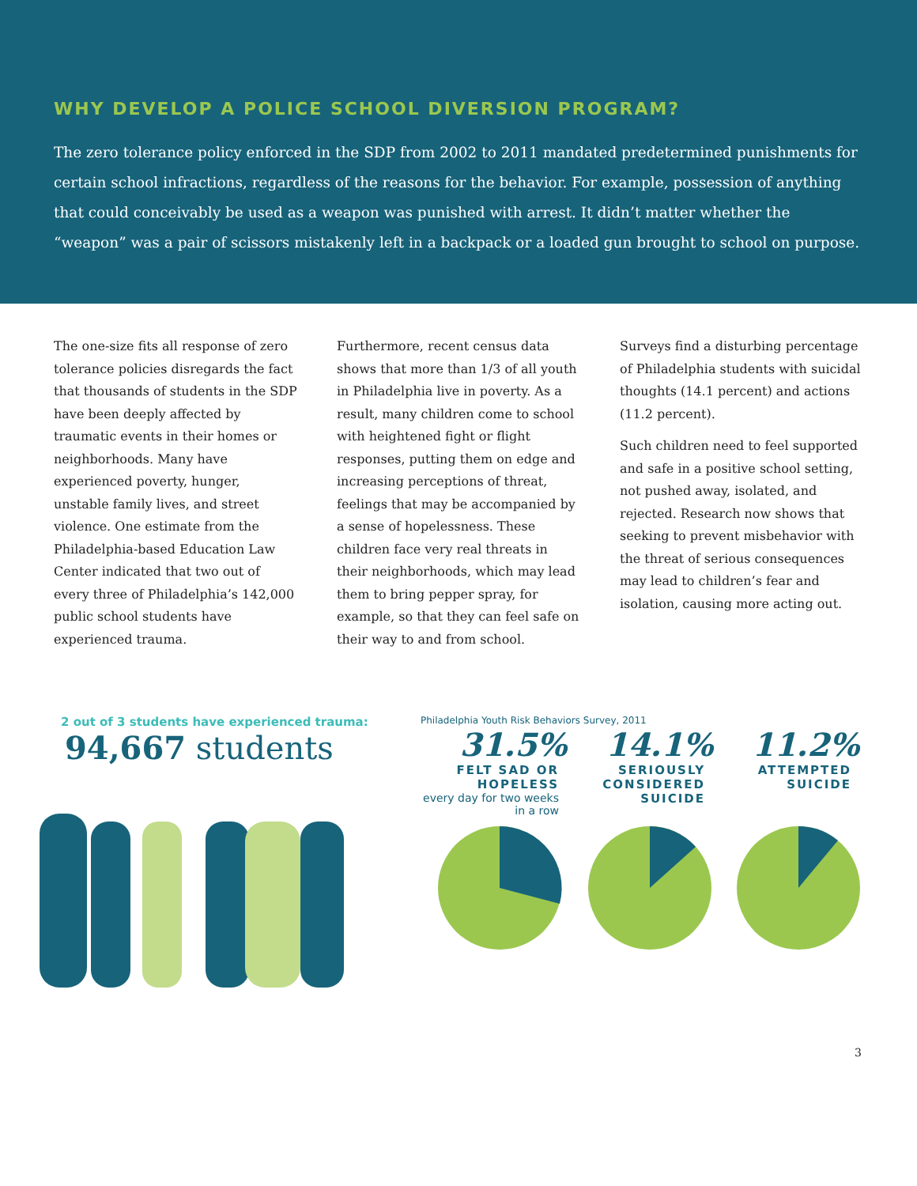WHY DEVELOP A POLICE SCHOOL DIVERSION PROGRAM?
The zero tolerance policy enforced in the SDP from 2002 to 2011 mandated predetermined punishments for certain school infractions, regardless of the reasons for the behavior. For example, possession of anything that could conceivably be used as a weapon was punished with arrest. It didn’t matter whether the “weapon” was a pair of scissors mistakenly left in a backpack or a loaded gun brought to school on purpose.
The one-size fits all response of zero tolerance policies disregards the fact that thousands of students in the SDP have been deeply affected by traumatic events in their homes or neighborhoods. Many have experienced poverty, hunger, unstable family lives, and street violence. One estimate from the Philadelphia-based Education Law Center indicated that two out of every three of Philadelphia’s 142,000 public school students have experienced trauma.
Furthermore, recent census data shows that more than 1/3 of all youth in Philadelphia live in poverty. As a result, many children come to school with heightened fight or flight responses, putting them on edge and increasing perceptions of threat, feelings that may be accompanied by a sense of hopelessness. These children face very real threats in their neighborhoods, which may lead them to bring pepper spray, for example, so that they can feel safe on their way to and from school.
Surveys find a disturbing percentage of Philadelphia students with suicidal thoughts (14.1 percent) and actions (11.2 percent).
Such children need to feel supported and safe in a positive school setting, not pushed away, isolated, and rejected. Research now shows that seeking to prevent misbehavior with the threat of serious consequences may lead to children’s fear and isolation, causing more acting out.
2 out of 3 students have experienced trauma:
94,667 students
Philadelphia Youth Risk Behaviors Survey, 2011
31.5%
FELT SAD OR HOPELESS
every day for two weeks in a row
14.1%
SERIOUSLY CONSIDERED SUICIDE
11.2%
ATTEMPTED SUICIDE
3